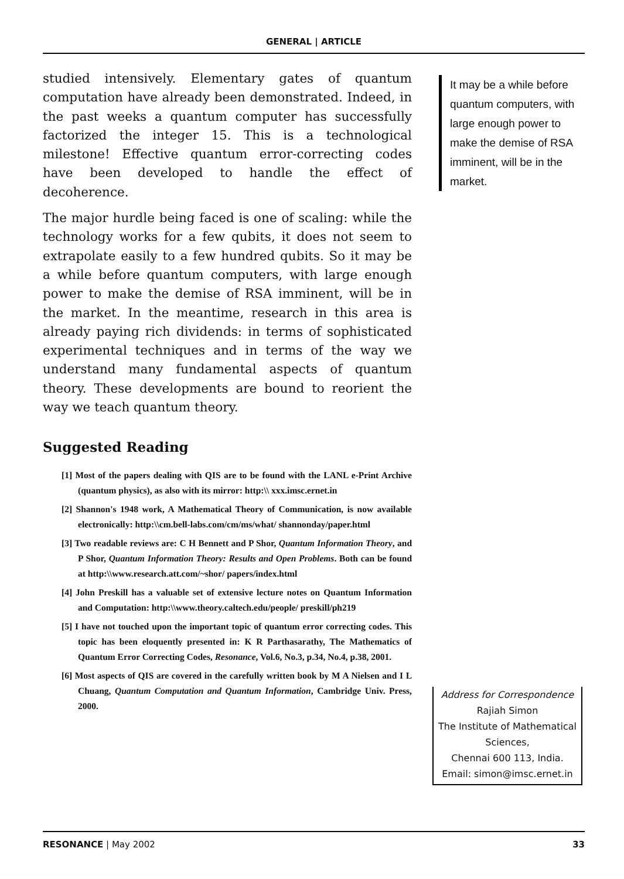GENERAL | ARTICLE
studied intensively. Elementary gates of quantum computation have already been demonstrated. Indeed, in the past weeks a quantum computer has successfully factorized the integer 15. This is a technological milestone! Effective quantum error-correcting codes have been developed to handle the effect of decoherence.
The major hurdle being faced is one of scaling: while the technology works for a few qubits, it does not seem to extrapolate easily to a few hundred qubits. So it may be a while before quantum computers, with large enough power to make the demise of RSA imminent, will be in the market. In the meantime, research in this area is already paying rich dividends: in terms of sophisticated experimental techniques and in terms of the way we understand many fundamental aspects of quantum theory. These developments are bound to reorient the way we teach quantum theory.
Suggested Reading
[1] Most of the papers dealing with QIS are to be found with the LANL e-Print Archive (quantum physics), as also with its mirror: http:\\ xxx.imsc.ernet.in
[2] Shannon's 1948 work, A Mathematical Theory of Communication, is now available electronically: http:\\cm.bell-labs.com/cm/ms/what/ shannonday/paper.html
[3] Two readable reviews are: C H Bennett and P Shor, Quantum Information Theory, and P Shor, Quantum Information Theory: Results and Open Problems. Both can be found at http:\\www.research.att.com/~shor/ papers/index.html
[4] John Preskill has a valuable set of extensive lecture notes on Quantum Information and Computation: http:\\www.theory.caltech.edu/people/ preskill/ph219
[5] I have not touched upon the important topic of quantum error correcting codes. This topic has been eloquently presented in: K R Parthasarathy, The Mathematics of Quantum Error Correcting Codes, Resonance, Vol.6, No.3, p.34, No.4, p.38, 2001.
[6] Most aspects of QIS are covered in the carefully written book by M A Nielsen and I L Chuang, Quantum Computation and Quantum Information, Cambridge Univ. Press, 2000.
It may be a while before quantum computers, with large enough power to make the demise of RSA imminent, will be in the market.
Address for Correspondence
Rajiah Simon
The Institute of Mathematical Sciences,
Chennai 600 113, India.
Email: simon@imsc.ernet.in
RESONANCE | May 2002 33